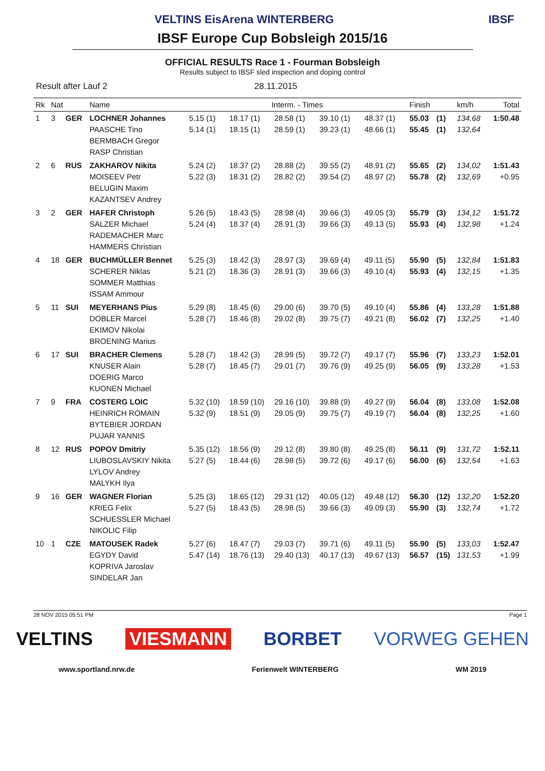VELTINS EisArena WINTERBERG IBSF
IBSF Europe Cup Bobsleigh 2015/16
OFFICIAL RESULTS Race 1 - Fourman Bobsleigh
Results subject to IBSF sled inspection and doping control
Result after Lauf 2 28.11.2015
| Rk | Nat | | Name | Interm. - Times | | | | | Finish | | km/h | Total |
| --- | --- | --- | --- | --- | --- | --- | --- | --- | --- | --- | --- | --- |
| 1 | 3 | GER | LOCHNER Johannes PAASCHE Tino BERMBACH Gregor RASP Christian | 5.15 (1) 5.14 (1) | 18.17 (1) 18.15 (1) | 28.58 (1) 28.59 (1) | 39.10 (1) 39.23 (1) | 48.37 (1) 48.66 (1) | 55.03 55.45 | (1) (1) | 134,68 132,64 | 1:50.48 |
| 2 | 6 | RUS | ZAKHAROV Nikita MOISEEV Petr BELUGIN Maxim KAZANTSEV Andrey | 5.24 (2) 5.22 (3) | 18.37 (2) 18.31 (2) | 28.88 (2) 28.82 (2) | 39.55 (2) 39.54 (2) | 48.91 (2) 48.97 (2) | 55.65 55.78 | (2) (2) | 134,02 132,69 | 1:51.43 +0.95 |
| 3 | 2 | GER | HAFER Christoph SALZER Michael RADEMACHER Marc HAMMERS Christian | 5.26 (5) 5.24 (4) | 18.43 (5) 18.37 (4) | 28.98 (4) 28.91 (3) | 39.66 (3) 39.66 (3) | 49.05 (3) 49.13 (5) | 55.79 55.93 | (3) (4) | 134,12 132,98 | 1:51.72 +1.24 |
| 4 | 18 | GER | BUCHMÜLLER Bennet SCHERER Niklas SOMMER Matthias ISSAM Ammour | 5.25 (3) 5.21 (2) | 18.42 (3) 18.36 (3) | 28.97 (3) 28.91 (3) | 39.69 (4) 39.66 (3) | 49.11 (5) 49.10 (4) | 55.90 55.93 | (5) (4) | 132,84 132,15 | 1:51.83 +1.35 |
| 5 | 11 | SUI | MEYERHANS Pius DOBLER Marcel EKIMOV Nikolai BROENING Marius | 5.29 (8) 5.28 (7) | 18.45 (6) 18.46 (8) | 29.00 (6) 29.02 (8) | 39.70 (5) 39.75 (7) | 49.10 (4) 49.21 (8) | 55.86 56.02 | (4) (7) | 133,28 132,25 | 1:51.88 +1.40 |
| 6 | 17 | SUI | BRACHER Clemens KNUSER Alain DOERIG Marco KUONEN Michael | 5.28 (7) 5.28 (7) | 18.42 (3) 18.45 (7) | 28.99 (5) 29.01 (7) | 39.72 (7) 39.76 (9) | 49.17 (7) 49.25 (9) | 55.96 56.05 | (7) (9) | 133,23 133,28 | 1:52.01 +1.53 |
| 7 | 9 | FRA | COSTERG LOIC HEINRICH ROMAIN BYTEBIER JORDAN PUJAR YANNIS | 5.32 (10) 5.32 (9) | 18.59 (10) 18.51 (9) | 29.16 (10) 29.05 (9) | 39.88 (9) 39.75 (7) | 49.27 (9) 49.19 (7) | 56.04 56.04 | (8) (8) | 133,08 132,25 | 1:52.08 +1.60 |
| 8 | 12 | RUS | POPOV Dmitriy LIUBOSLAVSKIY Nikita LYLOV Andrey MALYKH Ilya | 5.35 (12) 5.27 (5) | 18.56 (9) 18.44 (6) | 29.12 (8) 28.98 (5) | 39.80 (8) 39.72 (6) | 49.25 (8) 49.17 (6) | 56.11 56.00 | (9) (6) | 131,72 132,54 | 1:52.11 +1.63 |
| 9 | 16 | GER | WAGNER Florian KRIEG Felix SCHUESSLER Michael NIKOLIC Filip | 5.25 (3) 5.27 (5) | 18.65 (12) 18.43 (5) | 29.31 (12) 28.98 (5) | 40.05 (12) 39.66 (3) | 49.48 (12) 49.09 (3) | 56.30 55.90 | (12) (3) | 132,20 132,74 | 1:52.20 +1.72 |
| 10 | 1 | CZE | MATOUSEK Radek EGYDY David KOPRIVA Jaroslav SINDELAR Jan | 5.27 (6) 5.47 (14) | 18.47 (7) 18.76 (13) | 29.03 (7) 29.40 (13) | 39.71 (6) 40.17 (13) | 49.11 (5) 49.67 (13) | 55.90 56.57 | (5) (15) | 133,03 131,53 | 1:52.47 +1.99 |
28 NOV 2015 05:51 PM Page 1
VELTINS VIESMANN BORBET VORWEG GEHEN
www.sportland.nrw.de Ferienwelt WINTERBERG WM 2019